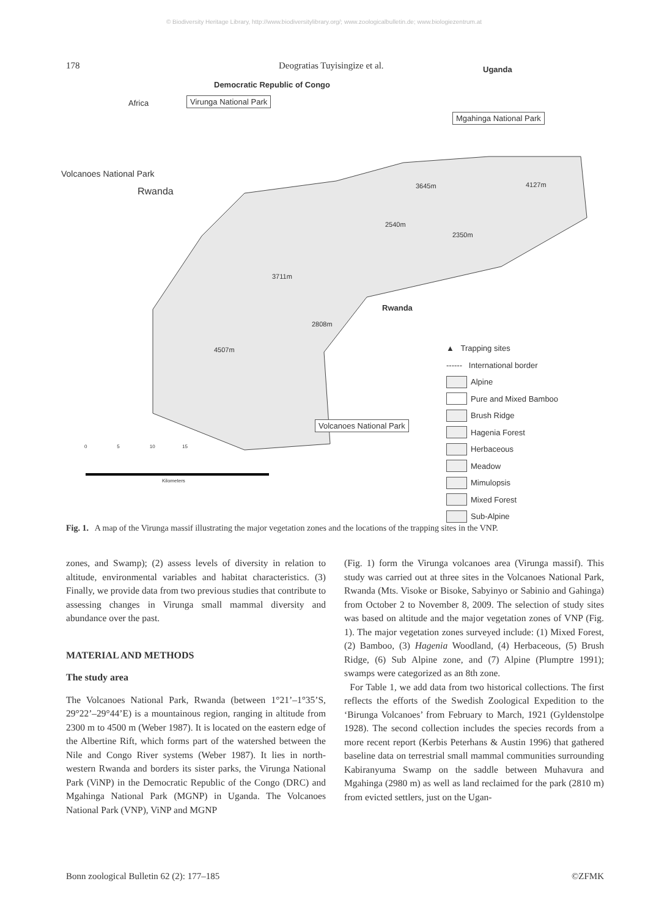© Biodiversity Heritage Library, http://www.biodiversitylibrary.org/; www.zoologicalbulletin.de; www.biologiezentrum.at
178 Deogratias Tuyisingize et al.
Africa
Democratic Republic of Congo
Uganda
Virunga National Park
Mgahinga National Park
Rwanda
Volcanoes National Park
Rwanda
3645m 4127m
2540m
2350m
3711m
2808m
4507m
Volcanoes National Park
0 5 10 15
Kilometers
▲ Trapping sites
------ International border
Alpine
Pure and Mixed Bamboo
Brush Ridge
Hagenia Forest
Herbaceous
Meadow
Mimulopsis
Mixed Forest
Sub-Alpine
Fig. 1. A map of the Virunga massif illustrating the major vegetation zones and the locations of the trapping sites in the VNP.
zones, and Swamp); (2) assess levels of diversity in relation to altitude, environmental variables and habitat characteristics. (3) Finally, we provide data from two previous studies that contribute to assessing changes in Virunga small mammal diversity and abundance over the past.
MATERIAL AND METHODS
The study area
The Volcanoes National Park, Rwanda (between 1°21’–1°35’S, 29°22’–29°44’E) is a mountainous region, ranging in altitude from 2300 m to 4500 m (Weber 1987). It is located on the eastern edge of the Albertine Rift, which forms part of the watershed between the Nile and Congo River systems (Weber 1987). It lies in north-western Rwanda and borders its sister parks, the Virunga National Park (ViNP) in the Democratic Republic of the Congo (DRC) and Mgahinga National Park (MGNP) in Uganda. The Volcanoes National Park (VNP), ViNP and MGNP
(Fig. 1) form the Virunga volcanoes area (Virunga massif). This study was carried out at three sites in the Volcanoes National Park, Rwanda (Mts. Visoke or Bisoke, Sabyinyo or Sabinio and Gahinga) from October 2 to November 8, 2009. The selection of study sites was based on altitude and the major vegetation zones of VNP (Fig. 1). The major vegetation zones surveyed include: (1) Mixed Forest, (2) Bamboo, (3) Hagenia Woodland, (4) Herbaceous, (5) Brush Ridge, (6) Sub Alpine zone, and (7) Alpine (Plumptre 1991); swamps were categorized as an 8th zone.
For Table 1, we add data from two historical collections. The first reflects the efforts of the Swedish Zoological Expedition to the ‘Birunga Volcanoes’ from February to March, 1921 (Gyldenstolpe 1928). The second collection includes the species records from a more recent report (Kerbis Peterhans & Austin 1996) that gathered baseline data on terrestrial small mammal communities surrounding Kabiranyuma Swamp on the saddle between Muhavura and Mgahinga (2980 m) as well as land reclaimed for the park (2810 m) from evicted settlers, just on the Ugan-
Bonn zoological Bulletin 62 (2): 177–185 ©ZFMK